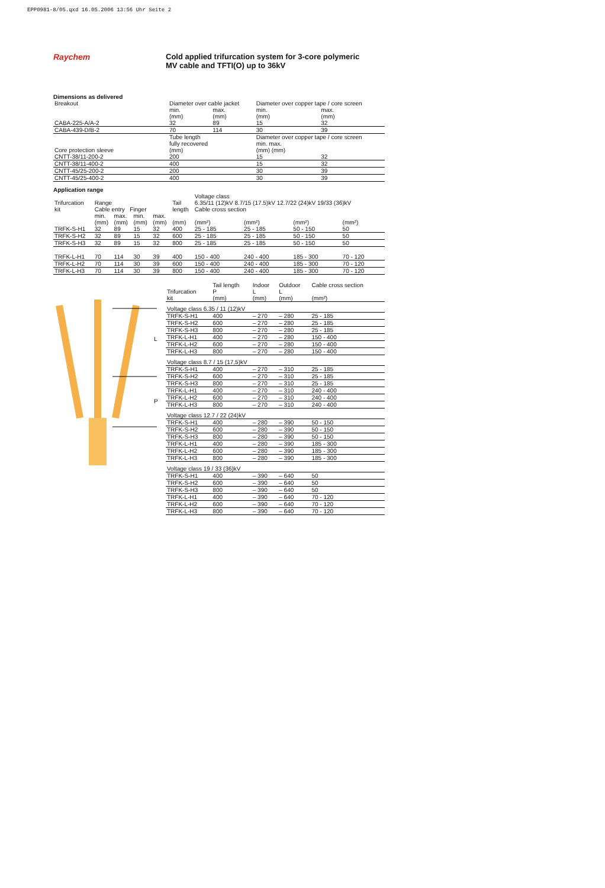EPP0981-8/05.qxd 16.05.2006 13:56 Uhr Seite 2
Raychem Cold applied trifurcation system for 3-core polymeric
MV cable and TFTI(O) up to 36kV
Dimensions as delivered
| Breakout | Diameter over cable jacket | | Diameter over copper tape / core screen | |
| | min. (mm) | max. (mm) | min. (mm) | max. (mm) |
| CABA-225-A/A-2 | 32 | 89 | 15 | 32 |
| CABA-439-D/B-2 | 70 | 114 | 30 | 39 |
| Core protection sleeve | Tube length fully recovered (mm) | | Diameter over copper tape / core screen min. max. (mm) (mm) | |
| CNTT-38/11-200-2 | 200 | | 15 | 32 |
| CNTT-38/11-400-2 | 400 | | 15 | 32 |
| CNTT-45/25-200-2 | 200 | | 30 | 39 |
| CNTT-45/25-400-2 | 400 | | 30 | 39 |
Application range
| Trifurcation kit | Range Cable entry Finger | | | | Tail length | Voltage class 6.35/11 (12)kV 8.7/15 (17.5)kV 12.7/22 (24)kV 19/33 (36)kV Cable cross section | | | |
| | min. (mm) | max. (mm) | min. (mm) | max. (mm) | (mm) | (mm²) | (mm²) | (mm²) | (mm²) |
| TRFK-S-H1 | 32 | 89 | 15 | 32 | 400 | 25 - 185 | 25 - 185 | 50 - 150 | 50 |
| TRFK-S-H2 | 32 | 89 | 15 | 32 | 600 | 25 - 185 | 25 - 185 | 50 - 150 | 50 |
| TRFK-S-H3 | 32 | 89 | 15 | 32 | 800 | 25 - 185 | 25 - 185 | 50 - 150 | 50 |
| TRFK-L-H1 | 70 | 114 | 30 | 39 | 400 | 150 - 400 | 240 - 400 | 185 - 300 | 70 - 120 |
| TRFK-L-H2 | 70 | 114 | 30 | 39 | 600 | 150 - 400 | 240 - 400 | 185 - 300 | 70 - 120 |
| TRFK-L-H3 | 70 | 114 | 30 | 39 | 800 | 150 - 400 | 240 - 400 | 185 - 300 | 70 - 120 |
L
P
| Trifurcation kit | Tail length P (mm) | Indoor L (mm) | Outdoor L (mm) | Cable cross section (mm²) |
| Voltage class 6.35 / 11 (12)kV | | | | |
| TRFK-S-H1 | 400 | – 270 | – 280 | 25 - 185 |
| TRFK-S-H2 | 600 | – 270 | – 280 | 25 - 185 |
| TRFK-S-H3 | 800 | – 270 | – 280 | 25 - 185 |
| TRFK-L-H1 | 400 | – 270 | – 280 | 150 - 400 |
| TRFK-L-H2 | 600 | – 270 | – 280 | 150 - 400 |
| TRFK-L-H3 | 800 | – 270 | – 280 | 150 - 400 |
| Voltage class 8.7 / 15 (17,5)kV | | | | |
| TRFK-S-H1 | 400 | – 270 | – 310 | 25 - 185 |
| TRFK-S-H2 | 600 | – 270 | – 310 | 25 - 185 |
| TRFK-S-H3 | 800 | – 270 | – 310 | 25 - 185 |
| TRFK-L-H1 | 400 | – 270 | – 310 | 240 - 400 |
| TRFK-L-H2 | 600 | – 270 | – 310 | 240 - 400 |
| TRFK-L-H3 | 800 | – 270 | – 310 | 240 - 400 |
| Voltage class 12.7 / 22 (24)kV | | | | |
| TRFK-S-H1 | 400 | – 280 | – 390 | 50 - 150 |
| TRFK-S-H2 | 600 | – 280 | – 390 | 50 - 150 |
| TRFK-S-H3 | 800 | – 280 | – 390 | 50 - 150 |
| TRFK-L-H1 | 400 | – 280 | – 390 | 185 - 300 |
| TRFK-L-H2 | 600 | – 280 | – 390 | 185 - 300 |
| TRFK-L-H3 | 800 | – 280 | – 390 | 185 - 300 |
| Voltage class 19 / 33 (36)kV | | | | |
| TRFK-S-H1 | 400 | – 390 | – 640 | 50 |
| TRFK-S-H2 | 600 | – 390 | – 640 | 50 |
| TRFK-S-H3 | 800 | – 390 | – 640 | 50 |
| TRFK-L-H1 | 400 | – 390 | – 640 | 70 - 120 |
| TRFK-L-H2 | 600 | – 390 | – 640 | 70 - 120 |
| TRFK-L-H3 | 800 | – 390 | – 640 | 70 - 120 |